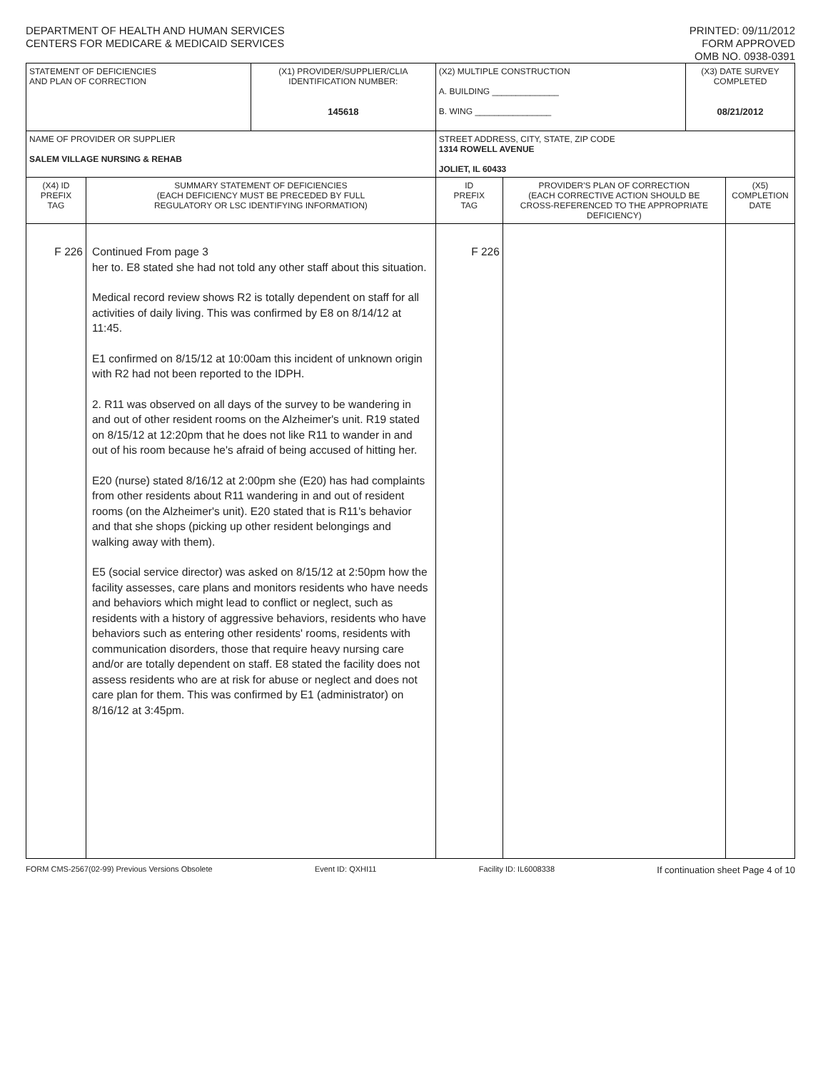DEPARTMENT OF HEALTH AND HUMAN SERVICES
CENTERS FOR MEDICARE & MEDICAID SERVICES
PRINTED: 09/11/2012
FORM APPROVED
OMB NO. 0938-0391
| STATEMENT OF DEFICIENCIES AND PLAN OF CORRECTION | | (X1) PROVIDER/SUPPLIER/CLIA IDENTIFICATION NUMBER: 145618 | (X2) MULTIPLE CONSTRUCTION A. BUILDING ______________ B. WING ________________ | | (X3) DATE SURVEY COMPLETED 08/21/2012 | |
| NAME OF PROVIDER OR SUPPLIER SALEM VILLAGE NURSING & REHAB | | | STREET ADDRESS, CITY, STATE, ZIP CODE 1314 ROWELL AVENUE JOLIET, IL 60433 | | | |
| (X4) ID PREFIX TAG | SUMMARY STATEMENT OF DEFICIENCIES (EACH DEFICIENCY MUST BE PRECEDED BY FULL REGULATORY OR LSC IDENTIFYING INFORMATION) | | ID PREFIX TAG | PROVIDER'S PLAN OF CORRECTION (EACH CORRECTIVE ACTION SHOULD BE CROSS-REFERENCED TO THE APPROPRIATE DEFICIENCY) | | (X5) COMPLETION DATE |
| F 226 | Continued From page 3 her to. E8 stated she had not told any other staff about this situation. Medical record review shows R2 is totally dependent on staff for all activities of daily living. This was confirmed by E8 on 8/14/12 at 11:45. E1 confirmed on 8/15/12 at 10:00am this incident of unknown origin with R2 had not been reported to the IDPH. 2. R11 was observed on all days of the survey to be wandering in and out of other resident rooms on the Alzheimer's unit. R19 stated on 8/15/12 at 12:20pm that he does not like R11 to wander in and out of his room because he's afraid of being accused of hitting her. E20 (nurse) stated 8/16/12 at 2:00pm she (E20) has had complaints from other residents about R11 wandering in and out of resident rooms (on the Alzheimer's unit). E20 stated that is R11's behavior and that she shops (picking up other resident belongings and walking away with them). E5 (social service director) was asked on 8/15/12 at 2:50pm how the facility assesses, care plans and monitors residents who have needs and behaviors which might lead to conflict or neglect, such as residents with a history of aggressive behaviors, residents who have behaviors such as entering other residents' rooms, residents with communication disorders, those that require heavy nursing care and/or are totally dependent on staff. E8 stated the facility does not assess residents who are at risk for abuse or neglect and does not care plan for them. This was confirmed by E1 (administrator) on 8/16/12 at 3:45pm. | | F 226 | | | |
FORM CMS-2567(02-99) Previous Versions Obsolete Event ID: QXHI11 Facility ID: IL6008338 If continuation sheet Page 4 of 10